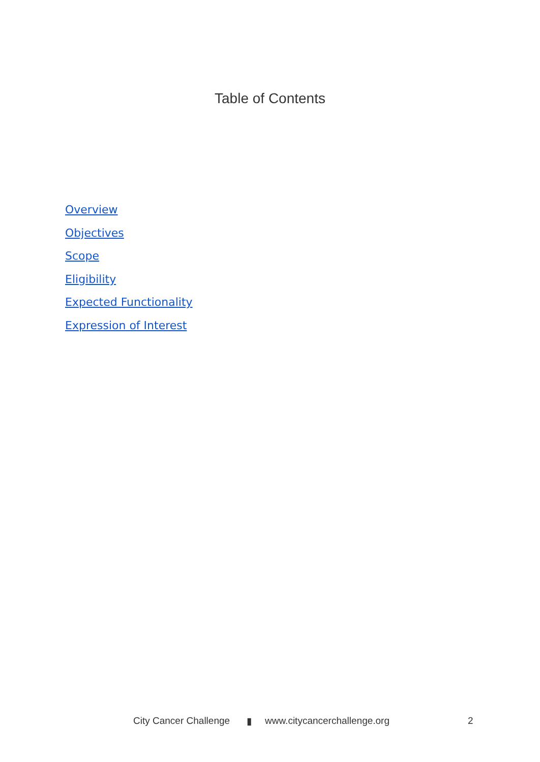Table of Contents
Overview
Objectives
Scope
Eligibility
Expected Functionality
Expression of Interest
City Cancer Challenge ▮ www.citycancerchallenge.org 2